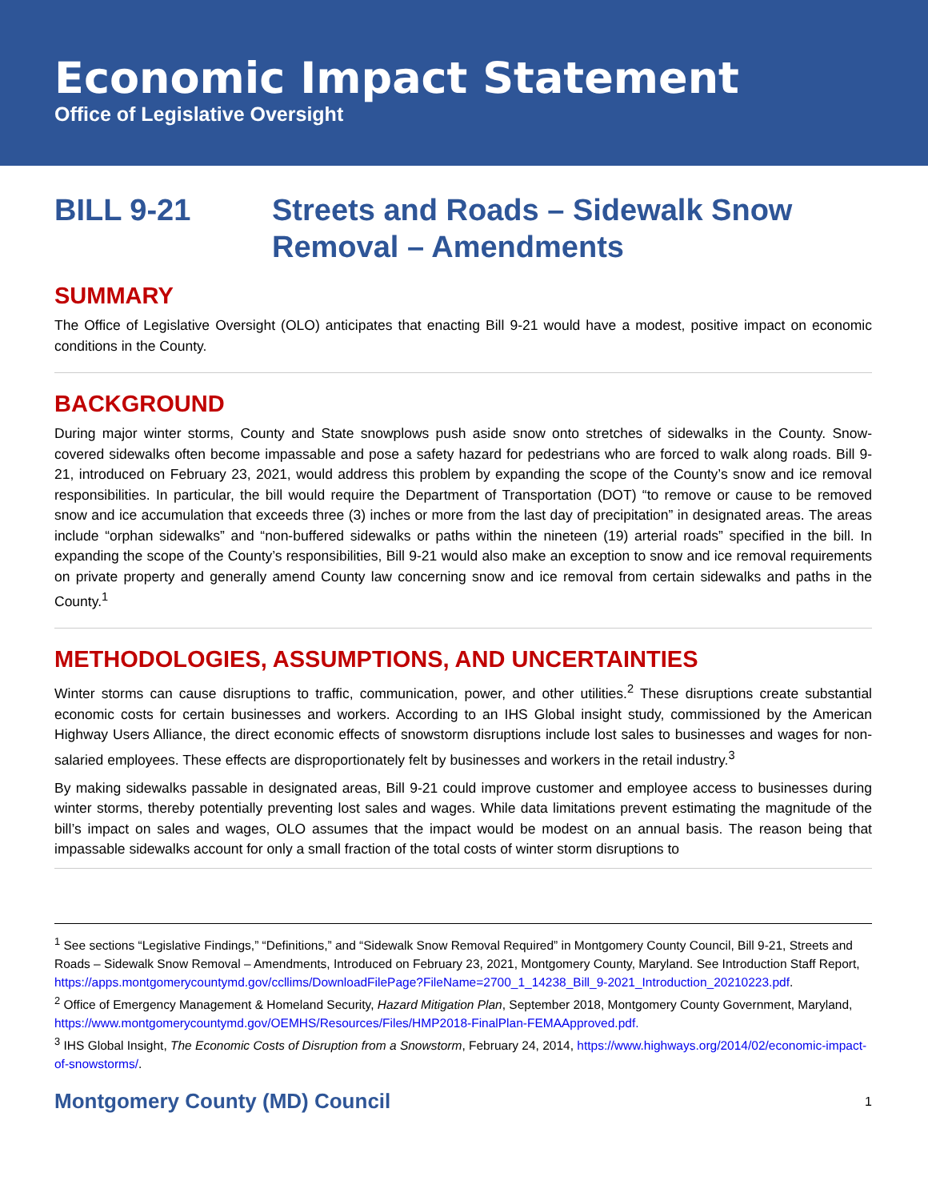Economic Impact Statement
Office of Legislative Oversight
BILL 9-21 Streets and Roads – Sidewalk Snow
Removal – Amendments
SUMMARY
The Office of Legislative Oversight (OLO) anticipates that enacting Bill 9-21 would have a modest, positive impact on economic conditions in the County.
BACKGROUND
During major winter storms, County and State snowplows push aside snow onto stretches of sidewalks in the County. Snow-covered sidewalks often become impassable and pose a safety hazard for pedestrians who are forced to walk along roads. Bill 9-21, introduced on February 23, 2021, would address this problem by expanding the scope of the County’s snow and ice removal responsibilities. In particular, the bill would require the Department of Transportation (DOT) “to remove or cause to be removed snow and ice accumulation that exceeds three (3) inches or more from the last day of precipitation” in designated areas. The areas include “orphan sidewalks” and “non-buffered sidewalks or paths within the nineteen (19) arterial roads” specified in the bill. In expanding the scope of the County’s responsibilities, Bill 9-21 would also make an exception to snow and ice removal requirements on private property and generally amend County law concerning snow and ice removal from certain sidewalks and paths in the County.<sup>1</sup>
METHODOLOGIES, ASSUMPTIONS, AND UNCERTAINTIES
Winter storms can cause disruptions to traffic, communication, power, and other utilities.<sup>2</sup> These disruptions create substantial economic costs for certain businesses and workers. According to an IHS Global insight study, commissioned by the American Highway Users Alliance, the direct economic effects of snowstorm disruptions include lost sales to businesses and wages for non-salaried employees. These effects are disproportionately felt by businesses and workers in the retail industry.<sup>3</sup>
By making sidewalks passable in designated areas, Bill 9-21 could improve customer and employee access to businesses during winter storms, thereby potentially preventing lost sales and wages. While data limitations prevent estimating the magnitude of the bill’s impact on sales and wages, OLO assumes that the impact would be modest on an annual basis. The reason being that impassable sidewalks account for only a small fraction of the total costs of winter storm disruptions to
<sup>1</sup> See sections “Legislative Findings,” “Definitions,” and “Sidewalk Snow Removal Required” in Montgomery County Council, Bill 9-21, Streets and Roads – Sidewalk Snow Removal – Amendments, Introduced on February 23, 2021, Montgomery County, Maryland. See Introduction Staff Report, https://apps.montgomerycountymd.gov/ccllims/DownloadFilePage?FileName=2700_1_14238_Bill_9-2021_Introduction_20210223.pdf.
<sup>2</sup> Office of Emergency Management & Homeland Security, Hazard Mitigation Plan, September 2018, Montgomery County Government, Maryland, https://www.montgomerycountymd.gov/OEMHS/Resources/Files/HMP2018-FinalPlan-FEMAApproved.pdf.
<sup>3</sup> IHS Global Insight, The Economic Costs of Disruption from a Snowstorm, February 24, 2014, https://www.highways.org/2014/02/economic-impact-of-snowstorms/.
Montgomery County (MD) Council 1